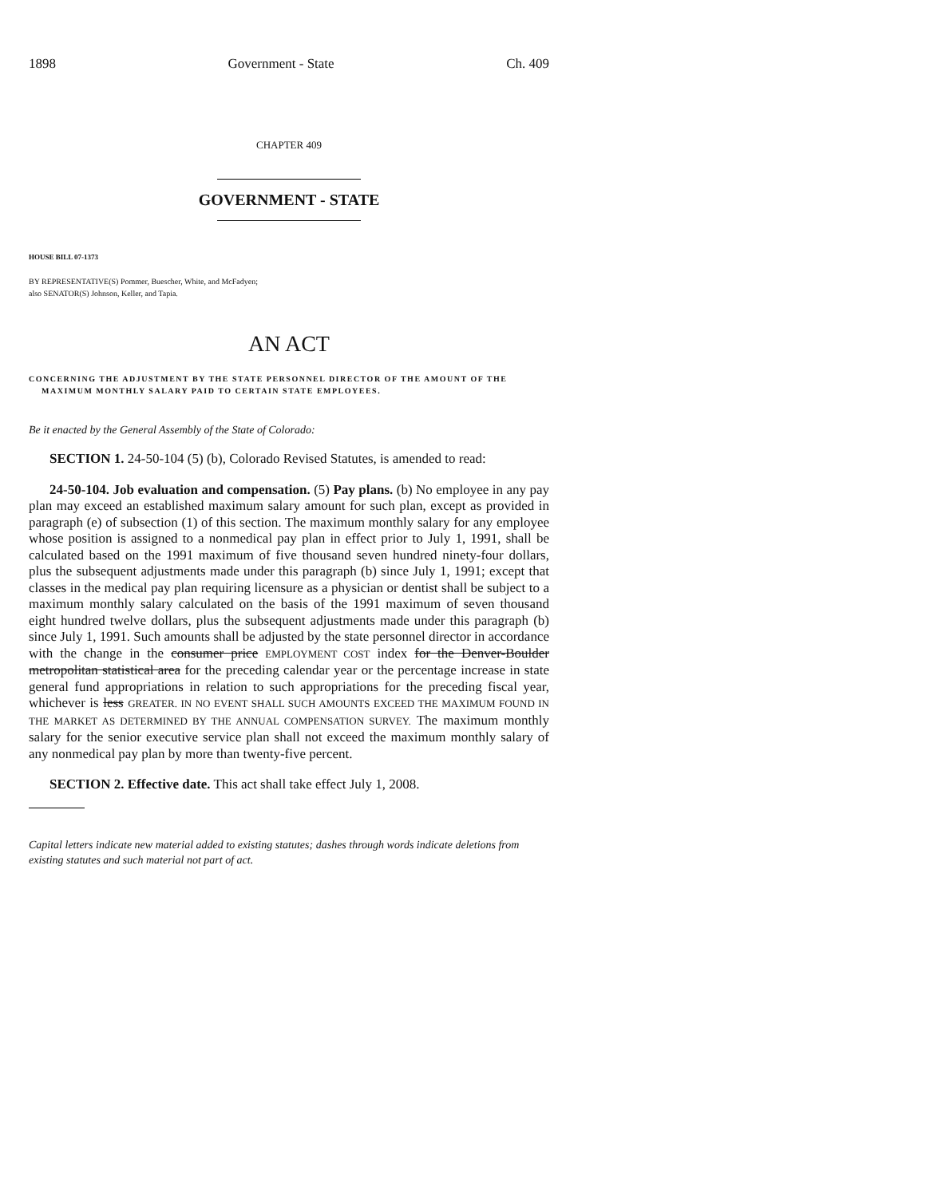1898 Government - State Ch. 409
CHAPTER 409
GOVERNMENT - STATE
HOUSE BILL 07-1373
BY REPRESENTATIVE(S) Pommer, Buescher, White, and McFadyen;
also SENATOR(S) Johnson, Keller, and Tapia.
AN ACT
CONCERNING THE ADJUSTMENT BY THE STATE PERSONNEL DIRECTOR OF THE AMOUNT OF THE MAXIMUM MONTHLY SALARY PAID TO CERTAIN STATE EMPLOYEES.
Be it enacted by the General Assembly of the State of Colorado:
SECTION 1. 24-50-104 (5) (b), Colorado Revised Statutes, is amended to read:
24-50-104. Job evaluation and compensation. (5) Pay plans. (b) No employee in any pay plan may exceed an established maximum salary amount for such plan, except as provided in paragraph (e) of subsection (1) of this section. The maximum monthly salary for any employee whose position is assigned to a nonmedical pay plan in effect prior to July 1, 1991, shall be calculated based on the 1991 maximum of five thousand seven hundred ninety-four dollars, plus the subsequent adjustments made under this paragraph (b) since July 1, 1991; except that classes in the medical pay plan requiring licensure as a physician or dentist shall be subject to a maximum monthly salary calculated on the basis of the 1991 maximum of seven thousand eight hundred twelve dollars, plus the subsequent adjustments made under this paragraph (b) since July 1, 1991. Such amounts shall be adjusted by the state personnel director in accordance with the change in the consumer price EMPLOYMENT COST index for the Denver-Boulder metropolitan statistical area for the preceding calendar year or the percentage increase in state general fund appropriations in relation to such appropriations for the preceding fiscal year, whichever is less GREATER. IN NO EVENT SHALL SUCH AMOUNTS EXCEED THE MAXIMUM FOUND IN THE MARKET AS DETERMINED BY THE ANNUAL COMPENSATION SURVEY. The maximum monthly salary for the senior executive service plan shall not exceed the maximum monthly salary of any nonmedical pay plan by more than twenty-five percent.
SECTION 2. Effective date. This act shall take effect July 1, 2008.
Capital letters indicate new material added to existing statutes; dashes through words indicate deletions from existing statutes and such material not part of act.